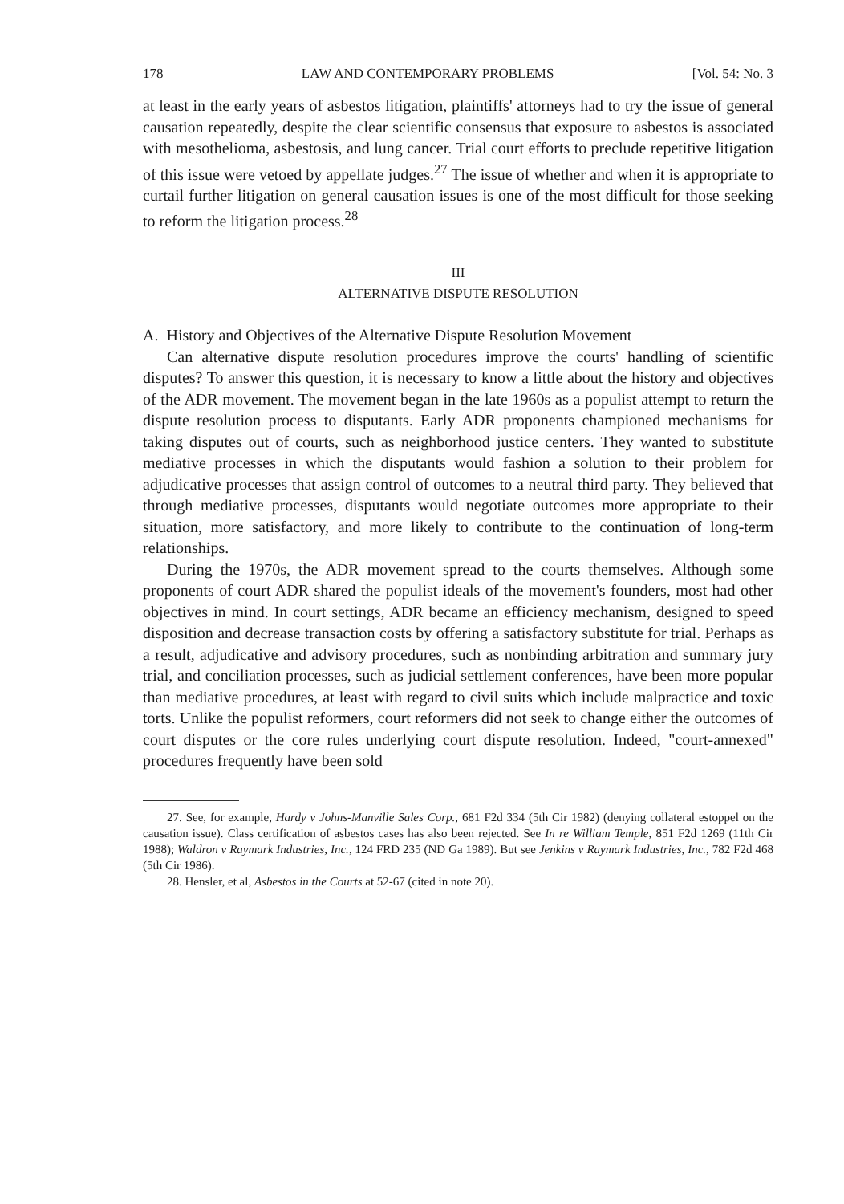178 LAW AND CONTEMPORARY PROBLEMS [Vol. 54: No. 3
at least in the early years of asbestos litigation, plaintiffs' attorneys had to try the issue of general causation repeatedly, despite the clear scientific consensus that exposure to asbestos is associated with mesothelioma, asbestosis, and lung cancer. Trial court efforts to preclude repetitive litigation of this issue were vetoed by appellate judges.<sup>27</sup> The issue of whether and when it is appropriate to curtail further litigation on general causation issues is one of the most difficult for those seeking to reform the litigation process.<sup>28</sup>
III
ALTERNATIVE DISPUTE RESOLUTION
A. History and Objectives of the Alternative Dispute Resolution Movement
Can alternative dispute resolution procedures improve the courts' handling of scientific disputes? To answer this question, it is necessary to know a little about the history and objectives of the ADR movement. The movement began in the late 1960s as a populist attempt to return the dispute resolution process to disputants. Early ADR proponents championed mechanisms for taking disputes out of courts, such as neighborhood justice centers. They wanted to substitute mediative processes in which the disputants would fashion a solution to their problem for adjudicative processes that assign control of outcomes to a neutral third party. They believed that through mediative processes, disputants would negotiate outcomes more appropriate to their situation, more satisfactory, and more likely to contribute to the continuation of long-term relationships.
During the 1970s, the ADR movement spread to the courts themselves. Although some proponents of court ADR shared the populist ideals of the movement's founders, most had other objectives in mind. In court settings, ADR became an efficiency mechanism, designed to speed disposition and decrease transaction costs by offering a satisfactory substitute for trial. Perhaps as a result, adjudicative and advisory procedures, such as nonbinding arbitration and summary jury trial, and conciliation processes, such as judicial settlement conferences, have been more popular than mediative procedures, at least with regard to civil suits which include malpractice and toxic torts. Unlike the populist reformers, court reformers did not seek to change either the outcomes of court disputes or the core rules underlying court dispute resolution. Indeed, "court-annexed" procedures frequently have been sold
27. See, for example, Hardy v Johns-Manville Sales Corp., 681 F2d 334 (5th Cir 1982) (denying collateral estoppel on the causation issue). Class certification of asbestos cases has also been rejected. See In re William Temple, 851 F2d 1269 (11th Cir 1988); Waldron v Raymark Industries, Inc., 124 FRD 235 (ND Ga 1989). But see Jenkins v Raymark Industries, Inc., 782 F2d 468 (5th Cir 1986).
28. Hensler, et al, Asbestos in the Courts at 52-67 (cited in note 20).